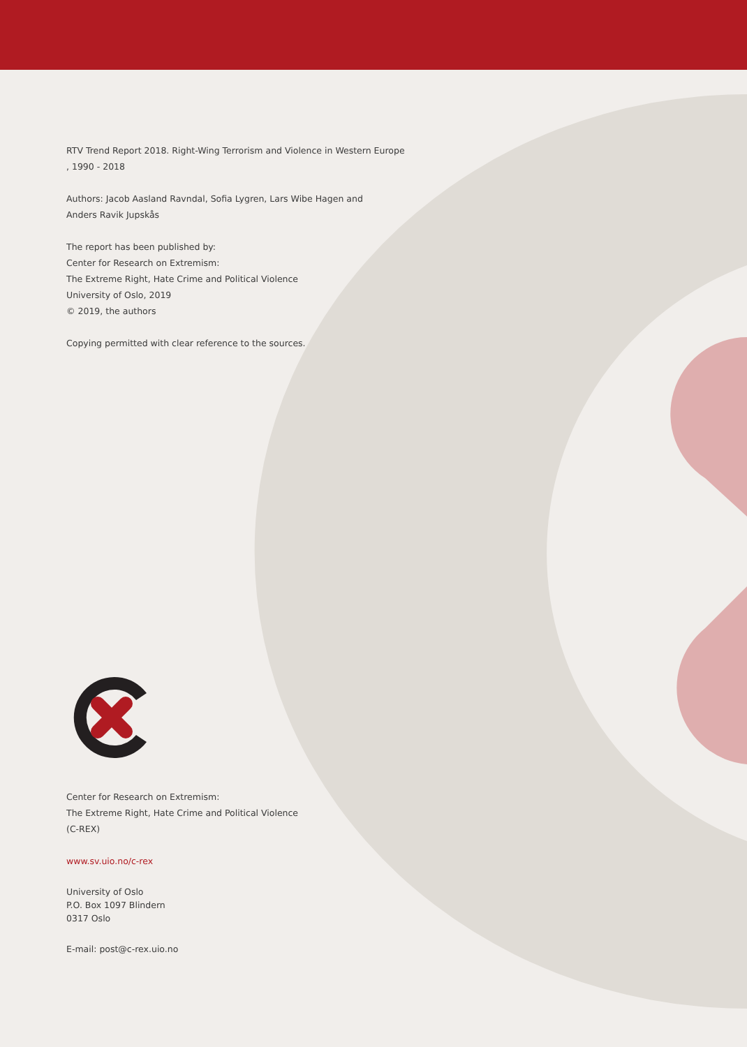RTV Trend Report 2018. Right-Wing Terrorism and Violence in Western Europe
, 1990 - 2018
Authors: Jacob Aasland Ravndal, Sofia Lygren, Lars Wibe Hagen and
Anders Ravik Jupskås
The report has been published by:
Center for Research on Extremism:
The Extreme Right, Hate Crime and Political Violence
University of Oslo, 2019
© 2019, the authors
Copying permitted with clear reference to the sources.
Center for Research on Extremism:
The Extreme Right, Hate Crime and Political Violence
(C-REX)
www.sv.uio.no/c-rex
University of Oslo
P.O. Box 1097 Blindern
0317 Oslo
E-mail: post@c-rex.uio.no